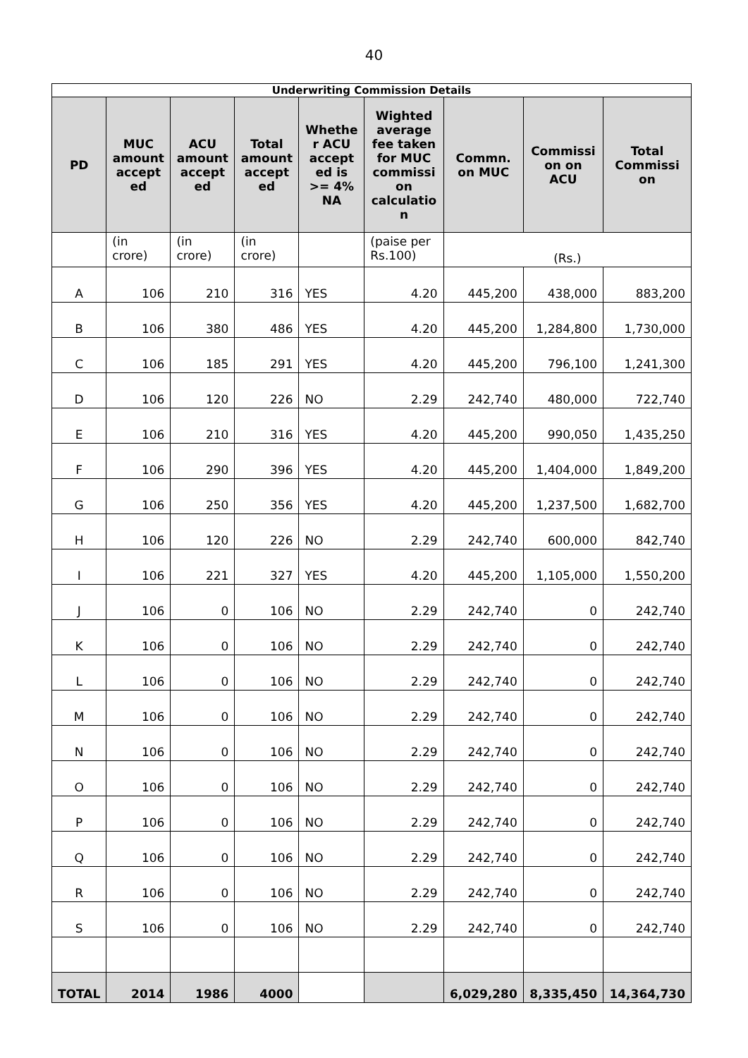40
| Underwriting Commission Details | | | | | | | | |
| PD | MUC amount accept ed | ACU amount accept ed | Total amount accept ed | Whethe r ACU accept ed is >= 4% NA | Wighted average fee taken for MUC commissi on calculatio n | Commn. on MUC | Commissi on on ACU | Total Commissi on |
| | (in crore) | (in crore) | (in crore) | | (paise per Rs.100) | (Rs.) | | |
| A | 106 | 210 | 316 | YES | 4.20 | 445,200 | 438,000 | 883,200 |
| B | 106 | 380 | 486 | YES | 4.20 | 445,200 | 1,284,800 | 1,730,000 |
| C | 106 | 185 | 291 | YES | 4.20 | 445,200 | 796,100 | 1,241,300 |
| D | 106 | 120 | 226 | NO | 2.29 | 242,740 | 480,000 | 722,740 |
| E | 106 | 210 | 316 | YES | 4.20 | 445,200 | 990,050 | 1,435,250 |
| F | 106 | 290 | 396 | YES | 4.20 | 445,200 | 1,404,000 | 1,849,200 |
| G | 106 | 250 | 356 | YES | 4.20 | 445,200 | 1,237,500 | 1,682,700 |
| H | 106 | 120 | 226 | NO | 2.29 | 242,740 | 600,000 | 842,740 |
| I | 106 | 221 | 327 | YES | 4.20 | 445,200 | 1,105,000 | 1,550,200 |
| J | 106 | 0 | 106 | NO | 2.29 | 242,740 | 0 | 242,740 |
| K | 106 | 0 | 106 | NO | 2.29 | 242,740 | 0 | 242,740 |
| L | 106 | 0 | 106 | NO | 2.29 | 242,740 | 0 | 242,740 |
| M | 106 | 0 | 106 | NO | 2.29 | 242,740 | 0 | 242,740 |
| N | 106 | 0 | 106 | NO | 2.29 | 242,740 | 0 | 242,740 |
| O | 106 | 0 | 106 | NO | 2.29 | 242,740 | 0 | 242,740 |
| P | 106 | 0 | 106 | NO | 2.29 | 242,740 | 0 | 242,740 |
| Q | 106 | 0 | 106 | NO | 2.29 | 242,740 | 0 | 242,740 |
| R | 106 | 0 | 106 | NO | 2.29 | 242,740 | 0 | 242,740 |
| S | 106 | 0 | 106 | NO | 2.29 | 242,740 | 0 | 242,740 |
| TOTAL | 2014 | 1986 | 4000 | | | 6,029,280 | 8,335,450 | 14,364,730 |